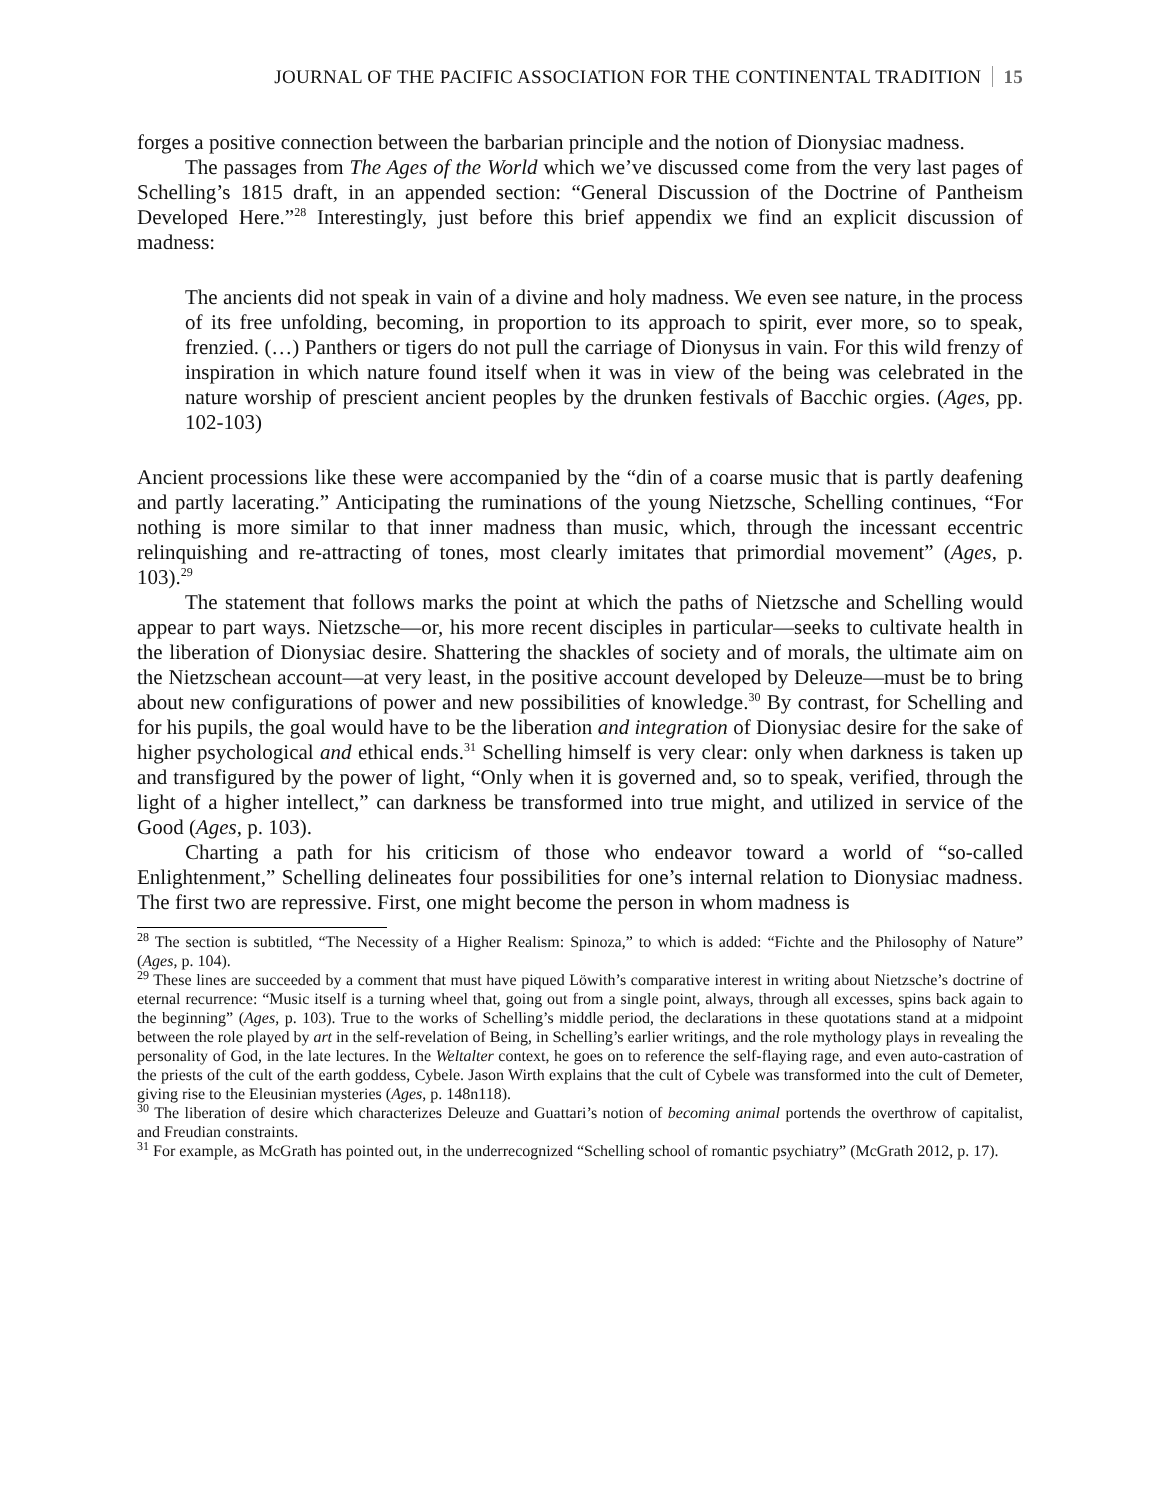JOURNAL OF THE PACIFIC ASSOCIATION FOR THE CONTINENTAL TRADITION 15
forges a positive connection between the barbarian principle and the notion of Dionysiac madness.
The passages from The Ages of the World which we’ve discussed come from the very last pages of Schelling’s 1815 draft, in an appended section: “General Discussion of the Doctrine of Pantheism Developed Here.”<sup>28</sup> Interestingly, just before this brief appendix we find an explicit discussion of madness:
The ancients did not speak in vain of a divine and holy madness. We even see nature, in the process of its free unfolding, becoming, in proportion to its approach to spirit, ever more, so to speak, frenzied. (…) Panthers or tigers do not pull the carriage of Dionysus in vain. For this wild frenzy of inspiration in which nature found itself when it was in view of the being was celebrated in the nature worship of prescient ancient peoples by the drunken festivals of Bacchic orgies. (Ages, pp. 102-103)
Ancient processions like these were accompanied by the “din of a coarse music that is partly deafening and partly lacerating.” Anticipating the ruminations of the young Nietzsche, Schelling continues, “For nothing is more similar to that inner madness than music, which, through the incessant eccentric relinquishing and re-attracting of tones, most clearly imitates that primordial movement” (Ages, p. 103).<sup>29</sup>
The statement that follows marks the point at which the paths of Nietzsche and Schelling would appear to part ways. Nietzsche—or, his more recent disciples in particular—seeks to cultivate health in the liberation of Dionysiac desire. Shattering the shackles of society and of morals, the ultimate aim on the Nietzschean account—at very least, in the positive account developed by Deleuze—must be to bring about new configurations of power and new possibilities of knowledge.<sup>30</sup> By contrast, for Schelling and for his pupils, the goal would have to be the liberation and integration of Dionysiac desire for the sake of higher psychological and ethical ends.<sup>31</sup> Schelling himself is very clear: only when darkness is taken up and transfigured by the power of light, “Only when it is governed and, so to speak, verified, through the light of a higher intellect,” can darkness be transformed into true might, and utilized in service of the Good (Ages, p. 103).
Charting a path for his criticism of those who endeavor toward a world of “so-called Enlightenment,” Schelling delineates four possibilities for one’s internal relation to Dionysiac madness. The first two are repressive. First, one might become the person in whom madness is
<sup>28</sup> The section is subtitled, “The Necessity of a Higher Realism: Spinoza,” to which is added: “Fichte and the Philosophy of Nature” (Ages, p. 104).
<sup>29</sup> These lines are succeeded by a comment that must have piqued Löwith’s comparative interest in writing about Nietzsche’s doctrine of eternal recurrence: “Music itself is a turning wheel that, going out from a single point, always, through all excesses, spins back again to the beginning” (Ages, p. 103). True to the works of Schelling’s middle period, the declarations in these quotations stand at a midpoint between the role played by art in the self-revelation of Being, in Schelling’s earlier writings, and the role mythology plays in revealing the personality of God, in the late lectures. In the Weltalter context, he goes on to reference the self-flaying rage, and even auto-castration of the priests of the cult of the earth goddess, Cybele. Jason Wirth explains that the cult of Cybele was transformed into the cult of Demeter, giving rise to the Eleusinian mysteries (Ages, p. 148n118).
<sup>30</sup> The liberation of desire which characterizes Deleuze and Guattari’s notion of becoming animal portends the overthrow of capitalist, and Freudian constraints.
<sup>31</sup> For example, as McGrath has pointed out, in the underrecognized “Schelling school of romantic psychiatry” (McGrath 2012, p. 17).